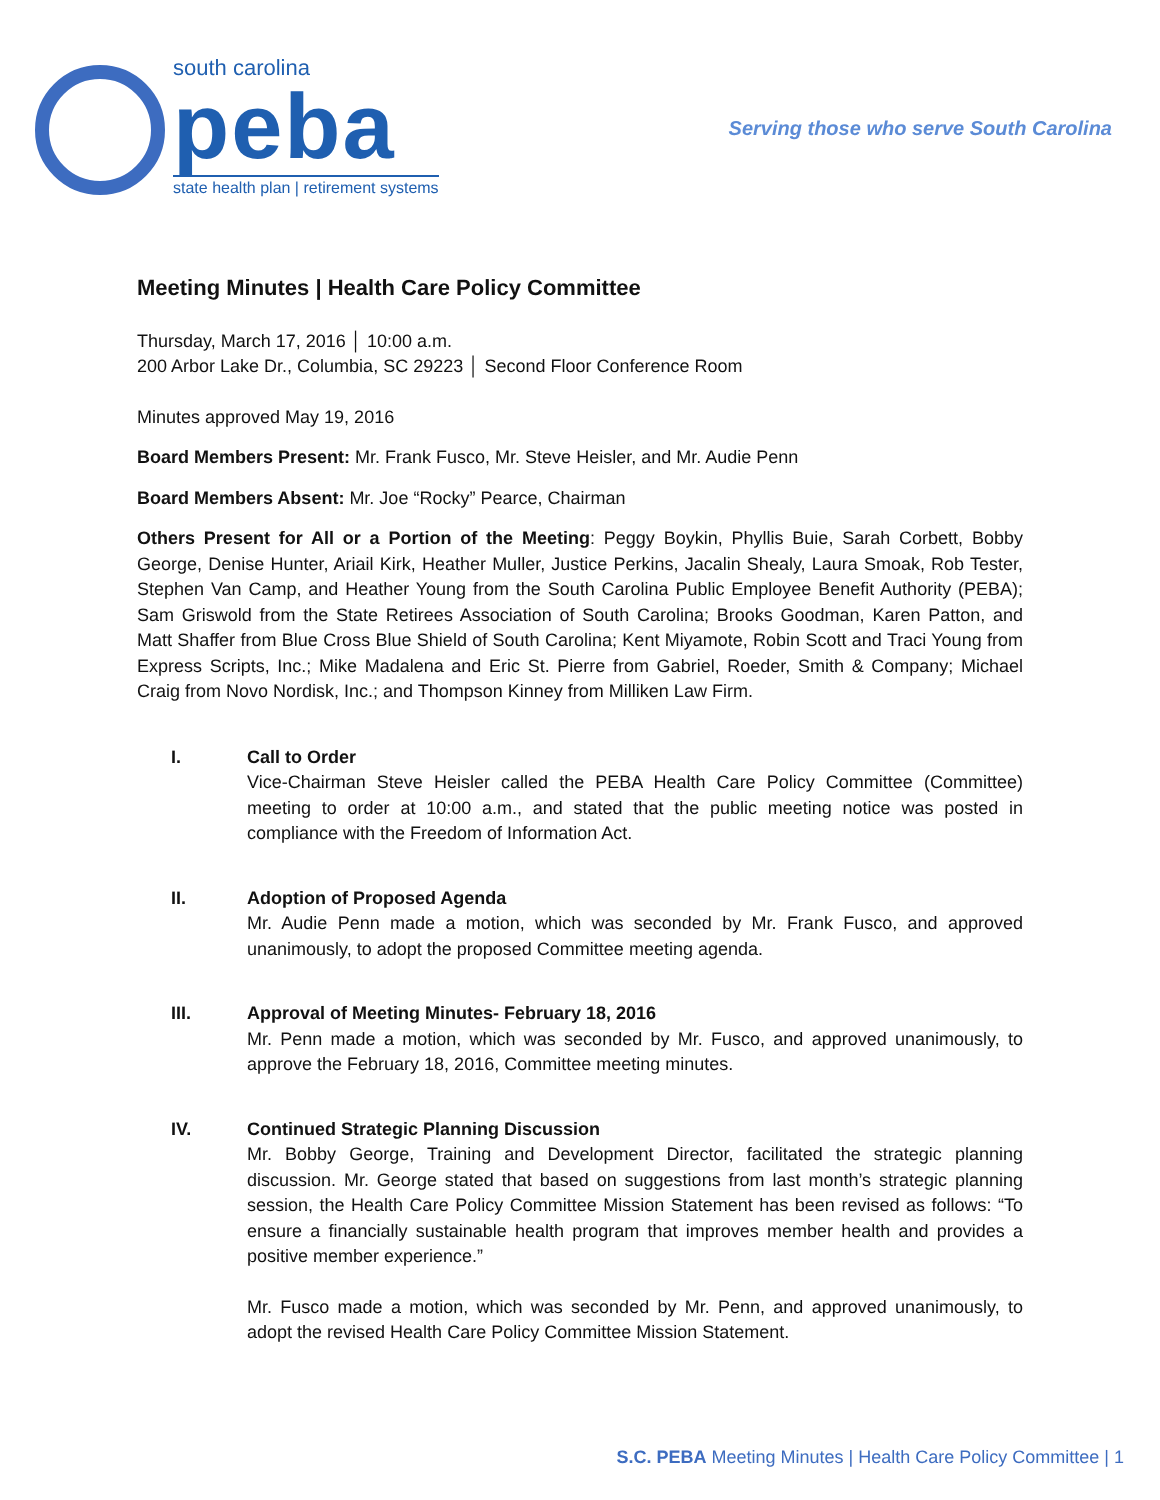south carolina
peba
state health plan | retirement systems
Serving those who serve South Carolina
Meeting Minutes | Health Care Policy Committee
Thursday, March 17, 2016 │ 10:00 a.m.
200 Arbor Lake Dr., Columbia, SC 29223 │ Second Floor Conference Room
Minutes approved May 19, 2016
Board Members Present: Mr. Frank Fusco, Mr. Steve Heisler, and Mr. Audie Penn
Board Members Absent: Mr. Joe “Rocky” Pearce, Chairman
Others Present for All or a Portion of the Meeting: Peggy Boykin, Phyllis Buie, Sarah Corbett, Bobby George, Denise Hunter, Ariail Kirk, Heather Muller, Justice Perkins, Jacalin Shealy, Laura Smoak, Rob Tester, Stephen Van Camp, and Heather Young from the South Carolina Public Employee Benefit Authority (PEBA); Sam Griswold from the State Retirees Association of South Carolina; Brooks Goodman, Karen Patton, and Matt Shaffer from Blue Cross Blue Shield of South Carolina; Kent Miyamote, Robin Scott and Traci Young from Express Scripts, Inc.; Mike Madalena and Eric St. Pierre from Gabriel, Roeder, Smith & Company; Michael Craig from Novo Nordisk, Inc.; and Thompson Kinney from Milliken Law Firm.
I. Call to Order
Vice-Chairman Steve Heisler called the PEBA Health Care Policy Committee (Committee) meeting to order at 10:00 a.m., and stated that the public meeting notice was posted in compliance with the Freedom of Information Act.
II. Adoption of Proposed Agenda
Mr. Audie Penn made a motion, which was seconded by Mr. Frank Fusco, and approved unanimously, to adopt the proposed Committee meeting agenda.
III. Approval of Meeting Minutes- February 18, 2016
Mr. Penn made a motion, which was seconded by Mr. Fusco, and approved unanimously, to approve the February 18, 2016, Committee meeting minutes.
IV. Continued Strategic Planning Discussion
Mr. Bobby George, Training and Development Director, facilitated the strategic planning discussion. Mr. George stated that based on suggestions from last month’s strategic planning session, the Health Care Policy Committee Mission Statement has been revised as follows: “To ensure a financially sustainable health program that improves member health and provides a positive member experience.”
Mr. Fusco made a motion, which was seconded by Mr. Penn, and approved unanimously, to adopt the revised Health Care Policy Committee Mission Statement.
S.C. PEBA Meeting Minutes | Health Care Policy Committee | 1